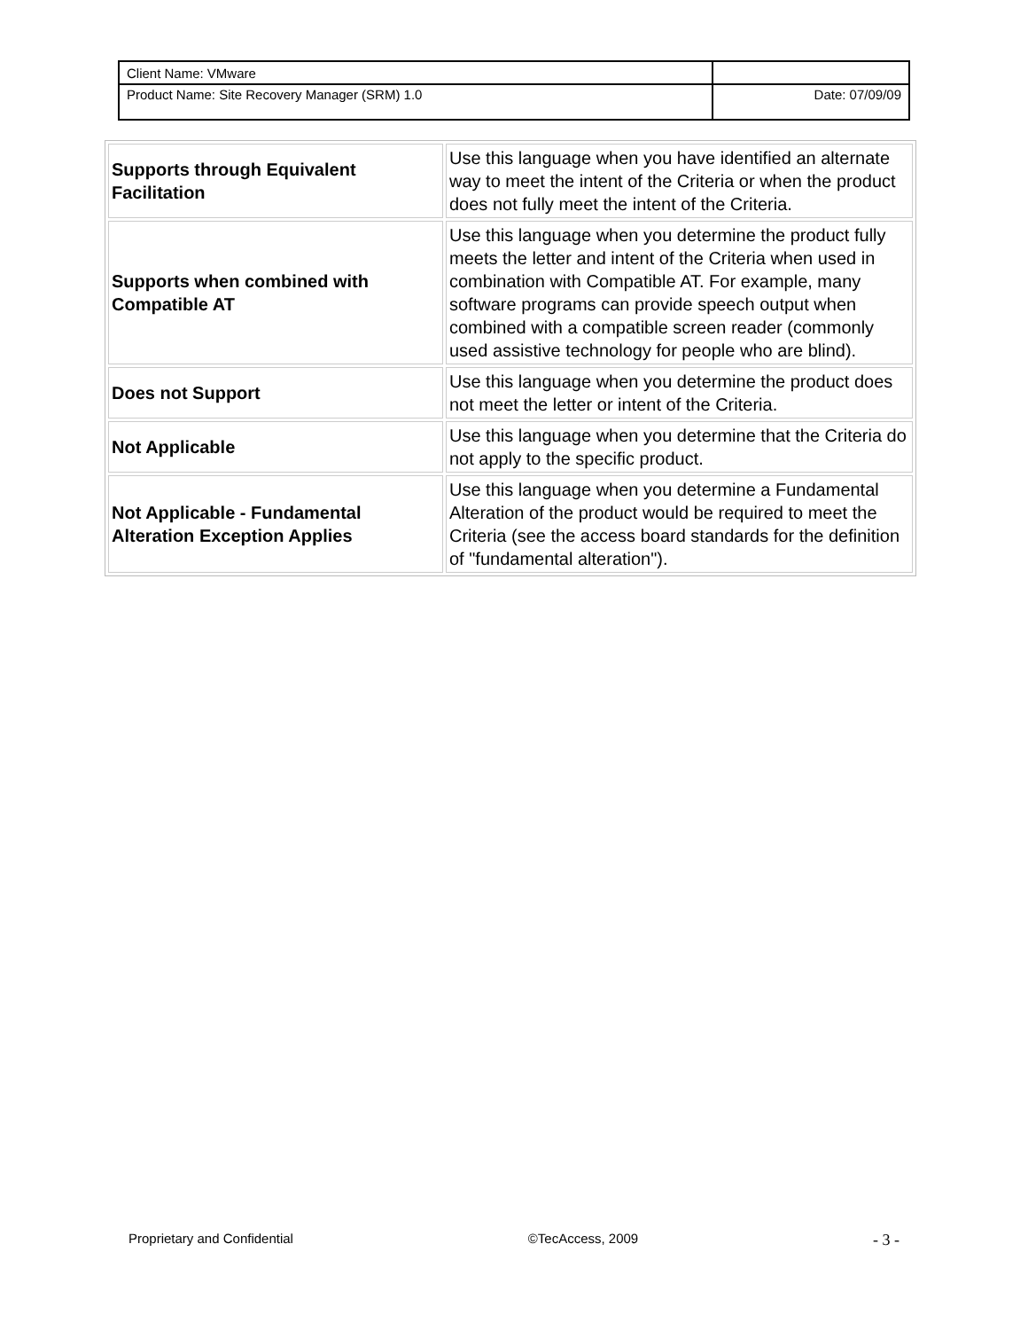| Client Name: VMware | |
| Product Name: Site Recovery Manager (SRM) 1.0 | Date: 07/09/09 |
| Supports through Equivalent Facilitation | Use this language when you have identified an alternate way to meet the intent of the Criteria or when the product does not fully meet the intent of the Criteria. |
| Supports when combined with Compatible AT | Use this language when you determine the product fully meets the letter and intent of the Criteria when used in combination with Compatible AT. For example, many software programs can provide speech output when combined with a compatible screen reader (commonly used assistive technology for people who are blind). |
| Does not Support | Use this language when you determine the product does not meet the letter or intent of the Criteria. |
| Not Applicable | Use this language when you determine that the Criteria do not apply to the specific product. |
| Not Applicable - Fundamental Alteration Exception Applies | Use this language when you determine a Fundamental Alteration of the product would be required to meet the Criteria (see the access board standards for the definition of "fundamental alteration"). |
Proprietary and Confidential ©TecAccess, 2009 - 3 -